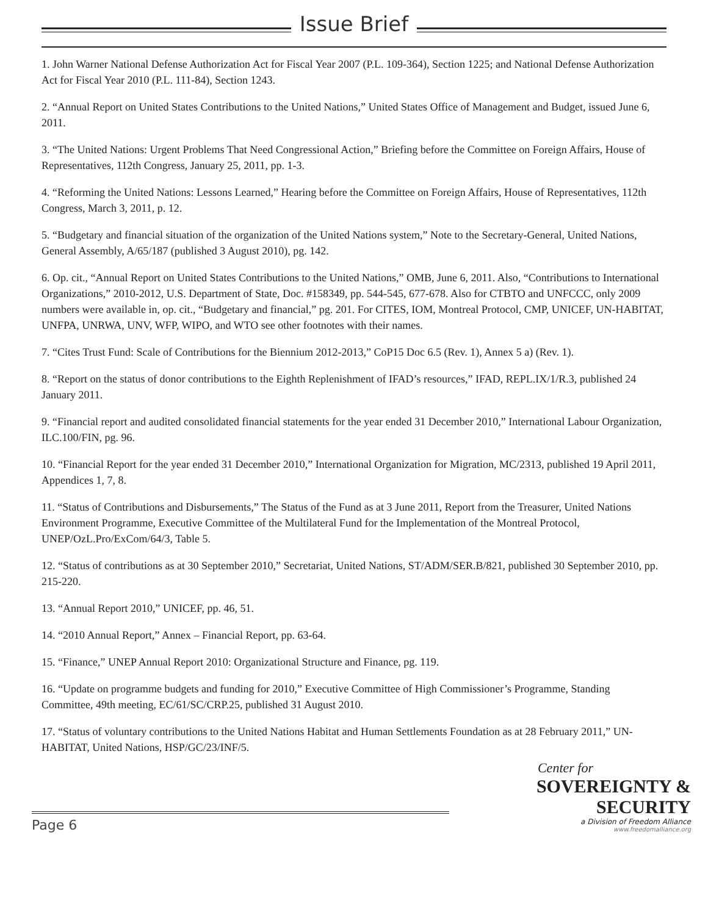Issue Brief
1. John Warner National Defense Authorization Act for Fiscal Year 2007 (P.L. 109-364), Section 1225; and National Defense Authorization Act for Fiscal Year 2010 (P.L. 111-84), Section 1243.
2. “Annual Report on United States Contributions to the United Nations,” United States Office of Management and Budget, issued June 6, 2011.
3. “The United Nations: Urgent Problems That Need Congressional Action,” Briefing before the Committee on Foreign Affairs, House of Representatives, 112th Congress, January 25, 2011, pp. 1-3.
4. “Reforming the United Nations: Lessons Learned,” Hearing before the Committee on Foreign Affairs, House of Representatives, 112th Congress, March 3, 2011, p. 12.
5. “Budgetary and financial situation of the organization of the United Nations system,” Note to the Secretary-General, United Nations, General Assembly, A/65/187 (published 3 August 2010), pg. 142.
6. Op. cit., “Annual Report on United States Contributions to the United Nations,” OMB, June 6, 2011. Also, “Contributions to International Organizations,” 2010-2012, U.S. Department of State, Doc. #158349, pp. 544-545, 677-678. Also for CTBTO and UNFCCC, only 2009 numbers were available in, op. cit., “Budgetary and financial,” pg. 201. For CITES, IOM, Montreal Protocol, CMP, UNICEF, UN-HABITAT, UNFPA, UNRWA, UNV, WFP, WIPO, and WTO see other footnotes with their names.
7. “Cites Trust Fund: Scale of Contributions for the Biennium 2012-2013,” CoP15 Doc 6.5 (Rev. 1), Annex 5 a) (Rev. 1).
8. “Report on the status of donor contributions to the Eighth Replenishment of IFAD’s resources,” IFAD, REPL.IX/1/R.3, published 24 January 2011.
9. “Financial report and audited consolidated financial statements for the year ended 31 December 2010,” International Labour Organization, ILC.100/FIN, pg. 96.
10. “Financial Report for the year ended 31 December 2010,” International Organization for Migration, MC/2313, published 19 April 2011, Appendices 1, 7, 8.
11. “Status of Contributions and Disbursements,” The Status of the Fund as at 3 June 2011, Report from the Treasurer, United Nations Environment Programme, Executive Committee of the Multilateral Fund for the Implementation of the Montreal Protocol, UNEP/OzL.Pro/ExCom/64/3, Table 5.
12. “Status of contributions as at 30 September 2010,” Secretariat, United Nations, ST/ADM/SER.B/821, published 30 September 2010, pp. 215-220.
13. “Annual Report 2010,” UNICEF, pp. 46, 51.
14. “2010 Annual Report,” Annex – Financial Report, pp. 63-64.
15. “Finance,” UNEP Annual Report 2010: Organizational Structure and Finance, pg. 119.
16. “Update on programme budgets and funding for 2010,” Executive Committee of High Commissioner’s Programme, Standing Committee, 49th meeting, EC/61/SC/CRP.25, published 31 August 2010.
17. “Status of voluntary contributions to the United Nations Habitat and Human Settlements Foundation as at 28 February 2011,” UN-HABITAT, United Nations, HSP/GC/23/INF/5.
Page 6
Center for
SOVEREIGNTY & SECURITY
a Division of Freedom Alliance
www.freedomalliance.org